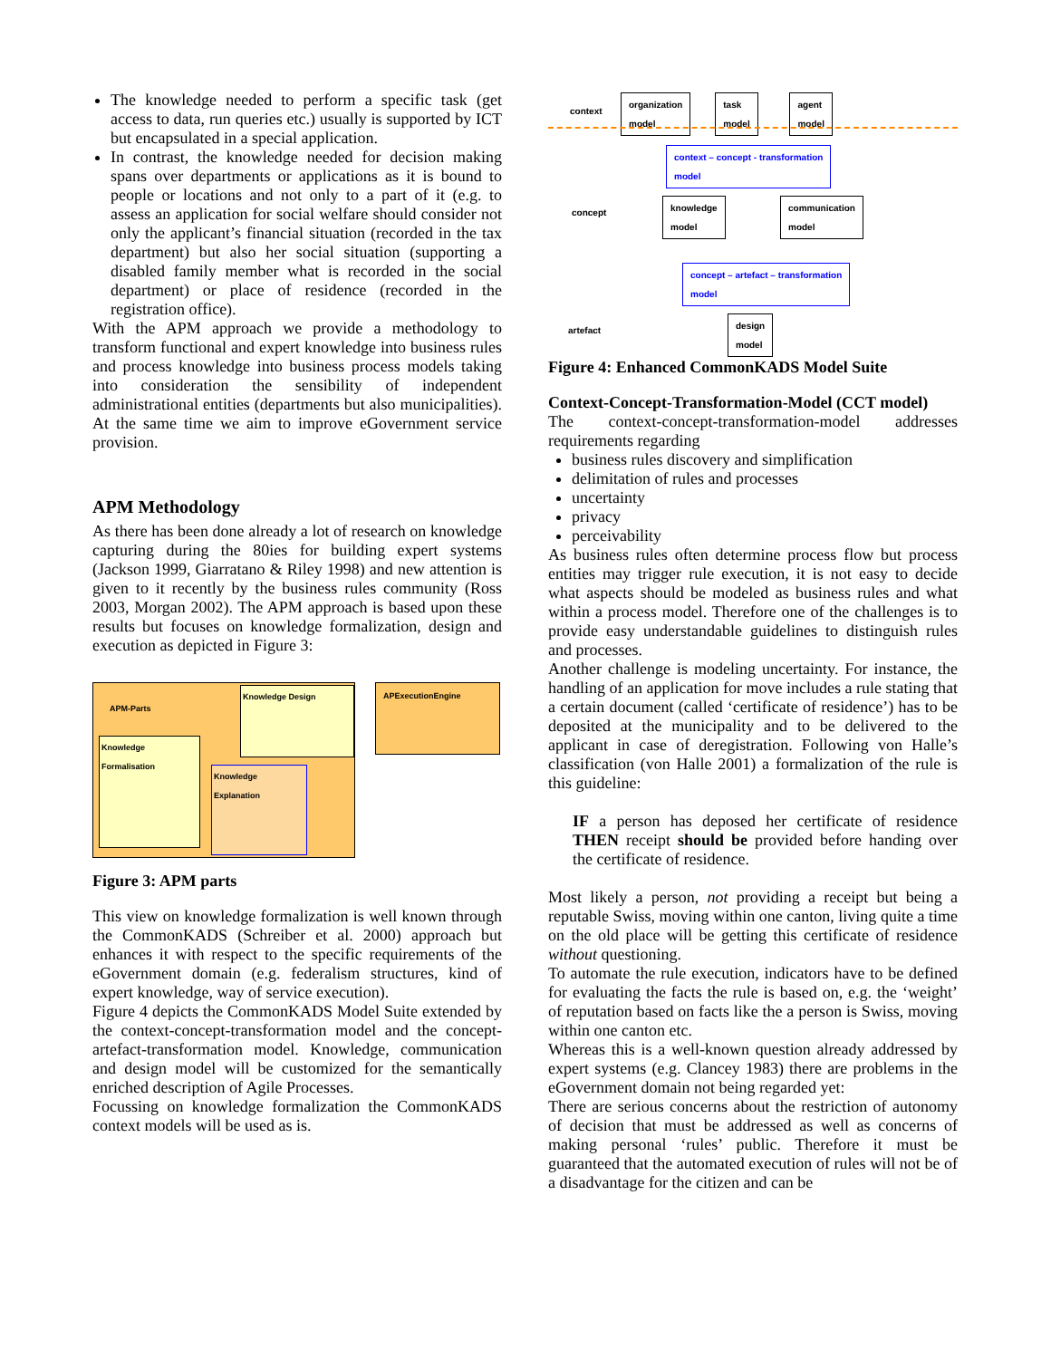The knowledge needed to perform a specific task (get access to data, run queries etc.) usually is supported by ICT but encapsulated in a special application.
In contrast, the knowledge needed for decision making spans over departments or applications as it is bound to people or locations and not only to a part of it (e.g. to assess an application for social welfare should consider not only the applicant’s financial situation (recorded in the tax department) but also her social situation (supporting a disabled family member what is recorded in the social department) or place of residence (recorded in the registration office).
With the APM approach we provide a methodology to transform functional and expert knowledge into business rules and process knowledge into business process models taking into consideration the sensibility of independent administrational entities (departments but also municipalities). At the same time we aim to improve eGovernment service provision.
APM Methodology
As there has been done already a lot of research on knowledge capturing during the 80ies for building expert systems (Jackson 1999, Giarratano & Riley 1998) and new attention is given to it recently by the business rules community (Ross 2003, Morgan 2002). The APM approach is based upon these results but focuses on knowledge formalization, design and execution as depicted in Figure 3:
APM-Parts
Knowledge Design
Knowledge Formalisation
Knowledge Explanation
APExecutionEngine
Figure 3: APM parts
This view on knowledge formalization is well known through the CommonKADS (Schreiber et al. 2000) approach but enhances it with respect to the specific requirements of the eGovernment domain (e.g. federalism structures, kind of expert knowledge, way of service execution).
Figure 4 depicts the CommonKADS Model Suite extended by the context-concept-transformation model and the concept-artefact-transformation model. Knowledge, communication and design model will be customized for the semantically enriched description of Agile Processes.
Focussing on knowledge formalization the CommonKADS context models will be used as is.
context
organization
model task
model agent
model
context – concept - transformation
model
concept
knowledge
model
communication
model
concept – artefact – transformation
model
artefact
design
model
Figure 4: Enhanced CommonKADS Model Suite
Context-Concept-Transformation-Model (CCT model)
The context-concept-transformation-model addresses requirements regarding
business rules discovery and simplification
delimitation of rules and processes
uncertainty
privacy
perceivability
As business rules often determine process flow but process entities may trigger rule execution, it is not easy to decide what aspects should be modeled as business rules and what within a process model. Therefore one of the challenges is to provide easy understandable guidelines to distinguish rules and processes.
Another challenge is modeling uncertainty. For instance, the handling of an application for move includes a rule stating that a certain document (called ‘certificate of residence’) has to be deposited at the municipality and to be delivered to the applicant in case of deregistration. Following von Halle’s classification (von Halle 2001) a formalization of the rule is this guideline:
IF a person has deposed her certificate of residence THEN receipt should be provided before handing over the certificate of residence.
Most likely a person, not providing a receipt but being a reputable Swiss, moving within one canton, living quite a time on the old place will be getting this certificate of residence without questioning.
To automate the rule execution, indicators have to be defined for evaluating the facts the rule is based on, e.g. the ‘weight’ of reputation based on facts like the a person is Swiss, moving within one canton etc.
Whereas this is a well-known question already addressed by expert systems (e.g. Clancey 1983) there are problems in the eGovernment domain not being regarded yet:
There are serious concerns about the restriction of autonomy of decision that must be addressed as well as concerns of making personal ‘rules’ public. Therefore it must be guaranteed that the automated execution of rules will not be of a disadvantage for the citizen and can be